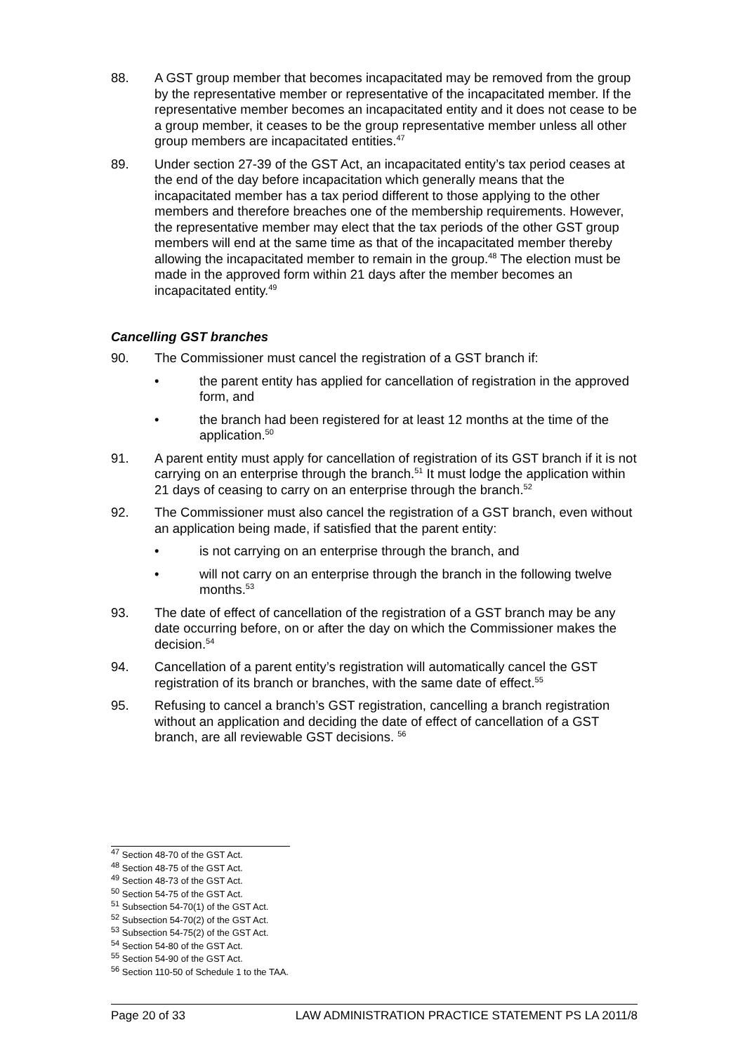88. A GST group member that becomes incapacitated may be removed from the group by the representative member or representative of the incapacitated member. If the representative member becomes an incapacitated entity and it does not cease to be a group member, it ceases to be the group representative member unless all other group members are incapacitated entities.<sup>47</sup>
89. Under section 27-39 of the GST Act, an incapacitated entity’s tax period ceases at the end of the day before incapacitation which generally means that the incapacitated member has a tax period different to those applying to the other members and therefore breaches one of the membership requirements. However, the representative member may elect that the tax periods of the other GST group members will end at the same time as that of the incapacitated member thereby allowing the incapacitated member to remain in the group.<sup>48</sup> The election must be made in the approved form within 21 days after the member becomes an incapacitated entity.<sup>49</sup>
Cancelling GST branches
90. The Commissioner must cancel the registration of a GST branch if:
• the parent entity has applied for cancellation of registration in the approved form, and
• the branch had been registered for at least 12 months at the time of the application.<sup>50</sup>
91. A parent entity must apply for cancellation of registration of its GST branch if it is not carrying on an enterprise through the branch.<sup>51</sup> It must lodge the application within 21 days of ceasing to carry on an enterprise through the branch.<sup>52</sup>
92. The Commissioner must also cancel the registration of a GST branch, even without an application being made, if satisfied that the parent entity:
• is not carrying on an enterprise through the branch, and
• will not carry on an enterprise through the branch in the following twelve months.<sup>53</sup>
93. The date of effect of cancellation of the registration of a GST branch may be any date occurring before, on or after the day on which the Commissioner makes the decision.<sup>54</sup>
94. Cancellation of a parent entity’s registration will automatically cancel the GST registration of its branch or branches, with the same date of effect.<sup>55</sup>
95. Refusing to cancel a branch’s GST registration, cancelling a branch registration without an application and deciding the date of effect of cancellation of a GST branch, are all reviewable GST decisions. <sup>56</sup>
<sup>47</sup> Section 48-70 of the GST Act.
<sup>48</sup> Section 48-75 of the GST Act.
<sup>49</sup> Section 48-73 of the GST Act.
<sup>50</sup> Section 54-75 of the GST Act.
<sup>51</sup> Subsection 54-70(1) of the GST Act.
<sup>52</sup> Subsection 54-70(2) of the GST Act.
<sup>53</sup> Subsection 54-75(2) of the GST Act.
<sup>54</sup> Section 54-80 of the GST Act.
<sup>55</sup> Section 54-90 of the GST Act.
<sup>56</sup> Section 110-50 of Schedule 1 to the TAA.
Page 20 of 33 LAW ADMINISTRATION PRACTICE STATEMENT PS LA 2011/8